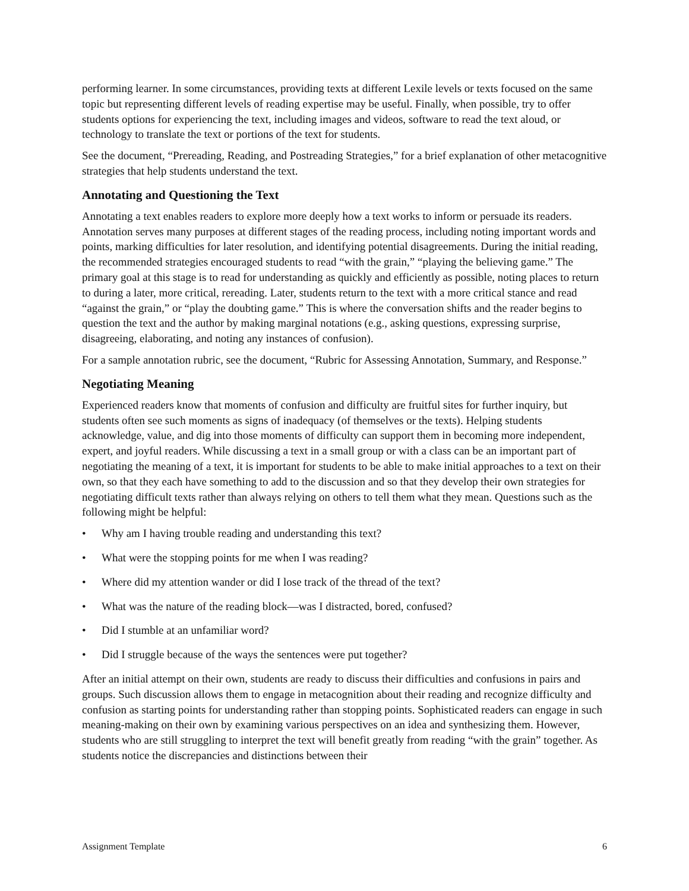performing learner. In some circumstances, providing texts at different Lexile levels or texts focused on the same topic but representing different levels of reading expertise may be useful. Finally, when possible, try to offer students options for experiencing the text, including images and videos, software to read the text aloud, or technology to translate the text or portions of the text for students.
See the document, “Prereading, Reading, and Postreading Strategies,” for a brief explanation of other metacognitive strategies that help students understand the text.
Annotating and Questioning the Text
Annotating a text enables readers to explore more deeply how a text works to inform or persuade its readers. Annotation serves many purposes at different stages of the reading process, including noting important words and points, marking difficulties for later resolution, and identifying potential disagreements. During the initial reading, the recommended strategies encouraged students to read “with the grain,” “playing the believing game.” The primary goal at this stage is to read for understanding as quickly and efficiently as possible, noting places to return to during a later, more critical, rereading. Later, students return to the text with a more critical stance and read “against the grain,” or “play the doubting game.” This is where the conversation shifts and the reader begins to question the text and the author by making marginal notations (e.g., asking questions, expressing surprise, disagreeing, elaborating, and noting any instances of confusion).
For a sample annotation rubric, see the document, “Rubric for Assessing Annotation, Summary, and Response.”
Negotiating Meaning
Experienced readers know that moments of confusion and difficulty are fruitful sites for further inquiry, but students often see such moments as signs of inadequacy (of themselves or the texts). Helping students acknowledge, value, and dig into those moments of difficulty can support them in becoming more independent, expert, and joyful readers. While discussing a text in a small group or with a class can be an important part of negotiating the meaning of a text, it is important for students to be able to make initial approaches to a text on their own, so that they each have something to add to the discussion and so that they develop their own strategies for negotiating difficult texts rather than always relying on others to tell them what they mean. Questions such as the following might be helpful:
• Why am I having trouble reading and understanding this text?
• What were the stopping points for me when I was reading?
• Where did my attention wander or did I lose track of the thread of the text?
• What was the nature of the reading block—was I distracted, bored, confused?
• Did I stumble at an unfamiliar word?
• Did I struggle because of the ways the sentences were put together?
After an initial attempt on their own, students are ready to discuss their difficulties and confusions in pairs and groups. Such discussion allows them to engage in metacognition about their reading and recognize difficulty and confusion as starting points for understanding rather than stopping points. Sophisticated readers can engage in such meaning-making on their own by examining various perspectives on an idea and synthesizing them. However, students who are still struggling to interpret the text will benefit greatly from reading “with the grain” together. As students notice the discrepancies and distinctions between their
Assignment Template 6